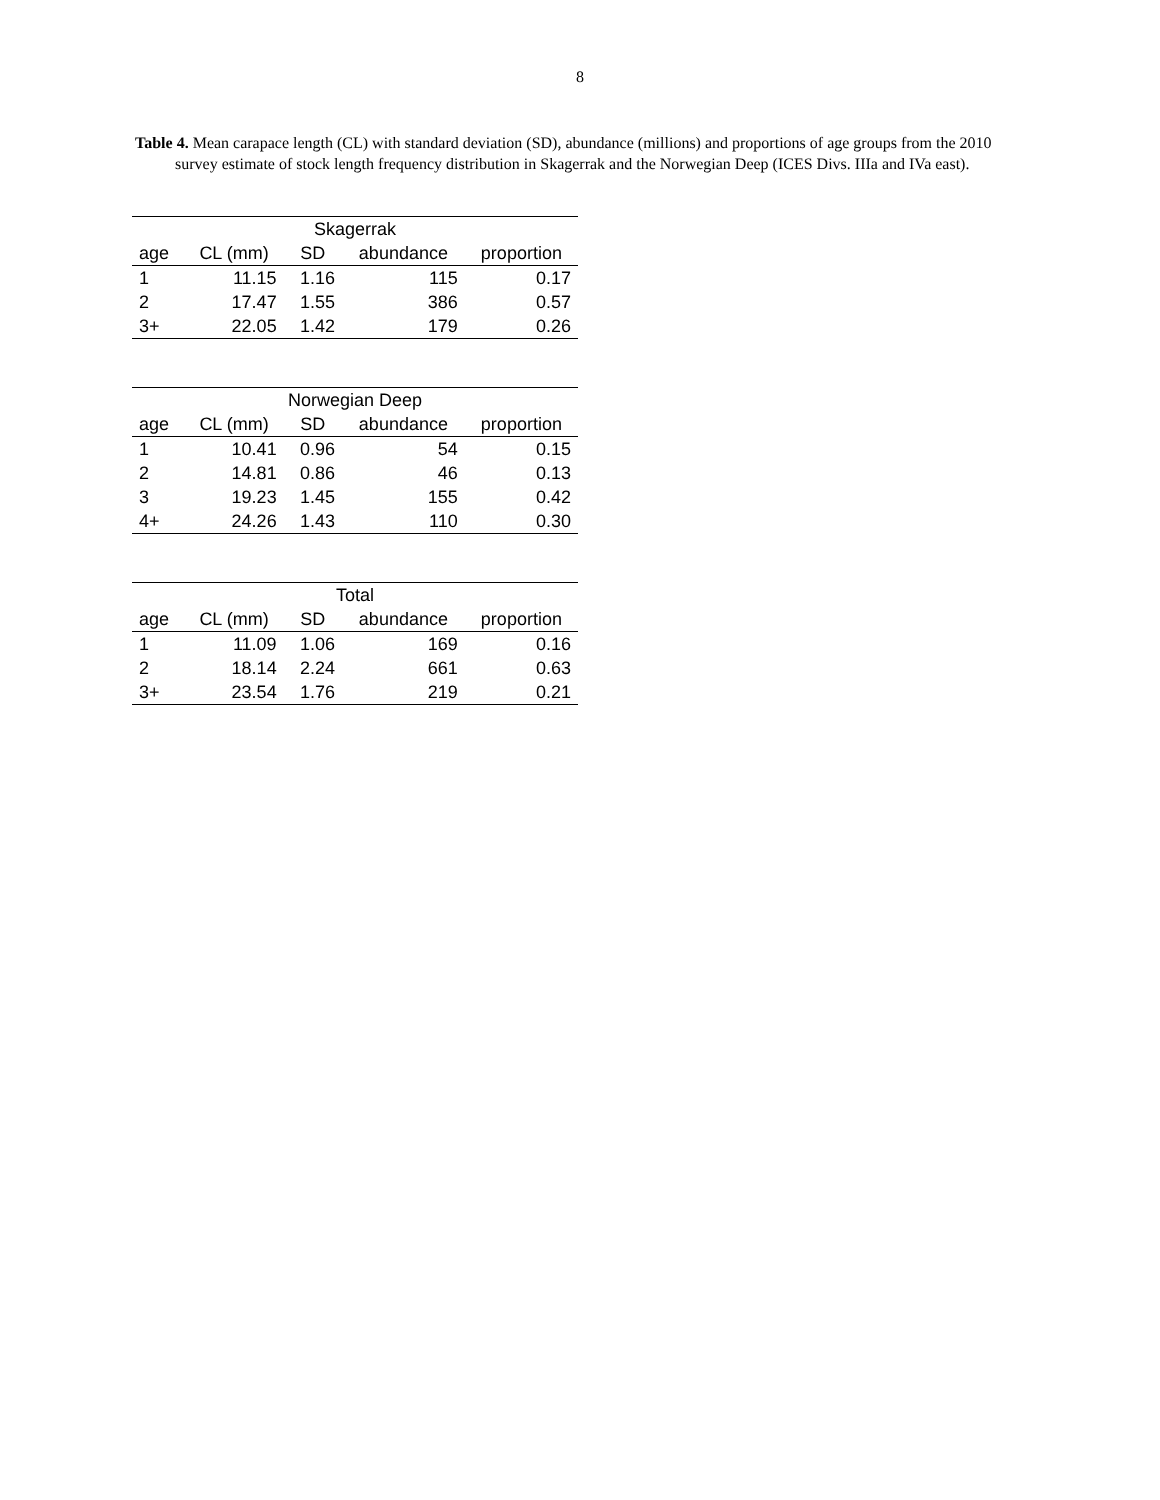8
Table 4. Mean carapace length (CL) with standard deviation (SD), abundance (millions) and proportions of age groups from the 2010 survey estimate of stock length frequency distribution in Skagerrak and the Norwegian Deep (ICES Divs. IIIa and IVa east).
| Skagerrak | | | | |
| --- | --- | --- | --- | --- |
| age | CL (mm) | SD | abundance | proportion |
| 1 | 11.15 | 1.16 | 115 | 0.17 |
| 2 | 17.47 | 1.55 | 386 | 0.57 |
| 3+ | 22.05 | 1.42 | 179 | 0.26 |
| Norwegian Deep | | | | |
| --- | --- | --- | --- | --- |
| age | CL (mm) | SD | abundance | proportion |
| 1 | 10.41 | 0.96 | 54 | 0.15 |
| 2 | 14.81 | 0.86 | 46 | 0.13 |
| 3 | 19.23 | 1.45 | 155 | 0.42 |
| 4+ | 24.26 | 1.43 | 110 | 0.30 |
| Total | | | | |
| --- | --- | --- | --- | --- |
| age | CL (mm) | SD | abundance | proportion |
| 1 | 11.09 | 1.06 | 169 | 0.16 |
| 2 | 18.14 | 2.24 | 661 | 0.63 |
| 3+ | 23.54 | 1.76 | 219 | 0.21 |